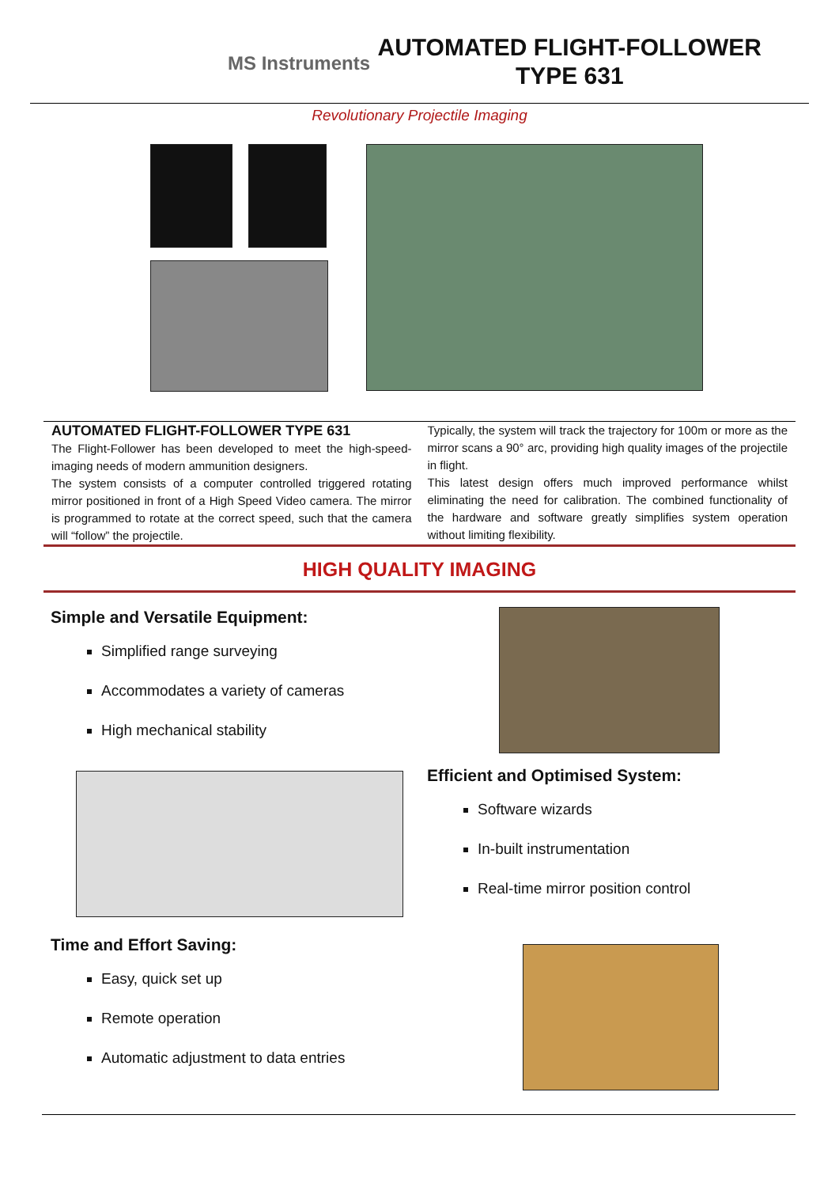MS Instruments
AUTOMATED FLIGHT-FOLLOWER
TYPE 631
Revolutionary Projectile Imaging
AUTOMATED FLIGHT-FOLLOWER TYPE 631
The Flight-Follower has been developed to meet the high-speed-imaging needs of modern ammunition designers.
The system consists of a computer controlled triggered rotating mirror positioned in front of a High Speed Video camera. The mirror is programmed to rotate at the correct speed, such that the camera will “follow” the projectile.
Typically, the system will track the trajectory for 100m or more as the mirror scans a 90° arc, providing high quality images of the projectile in flight.
This latest design offers much improved performance whilst eliminating the need for calibration. The combined functionality of the hardware and software greatly simplifies system operation without limiting flexibility.
HIGH QUALITY IMAGING
Simple and Versatile Equipment:
Simplified range surveying
Accommodates a variety of cameras
High mechanical stability
Time and Effort Saving:
Easy, quick set up
Remote operation
Automatic adjustment to data entries
Efficient and Optimised System:
Software wizards
In-built instrumentation
Real-time mirror position control